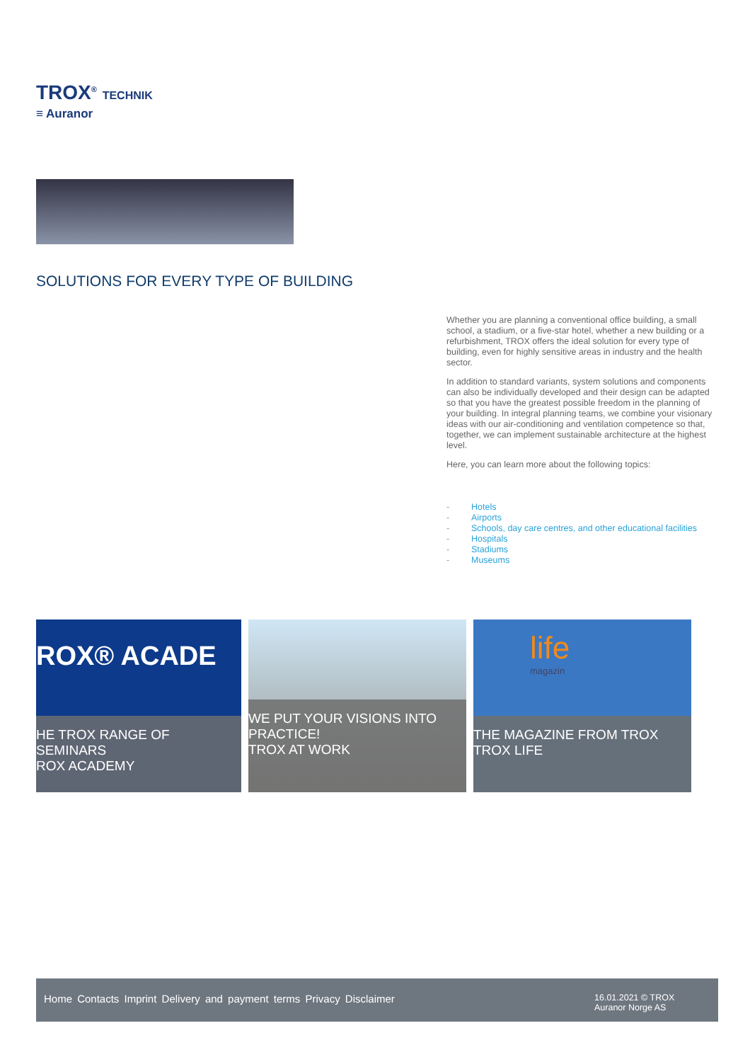TROX<sup>®</sup> TECHNIK
≡ Auranor
SOLUTIONS FOR EVERY TYPE OF BUILDING
Whether you are planning a conventional office building, a small school, a stadium, or a five-star hotel, whether a new building or a refurbishment, TROX offers the ideal solution for every type of building, even for highly sensitive areas in industry and the health sector.
In addition to standard variants, system solutions and components can also be individually developed and their design can be adapted so that you have the greatest possible freedom in the planning of your building. In integral planning teams, we combine your visionary ideas with our air-conditioning and ventilation competence so that, together, we can implement sustainable architecture at the highest level.
Here, you can learn more about the following topics:
- Hotels
- Airports
- Schools, day care centres, and other educational facilities
- Hospitals
- Stadiums
- Museums
ROX® ACADE
HE TROX RANGE OF SEMINARS
ROX ACADEMY
WE PUT YOUR VISIONS INTO PRACTICE!
TROX AT WORK
life
magazin
THE MAGAZINE FROM TROX
TROX LIFE
Home Contacts Imprint Delivery and payment terms Privacy Disclaimer
16.01.2021 © TROX Auranor Norge AS